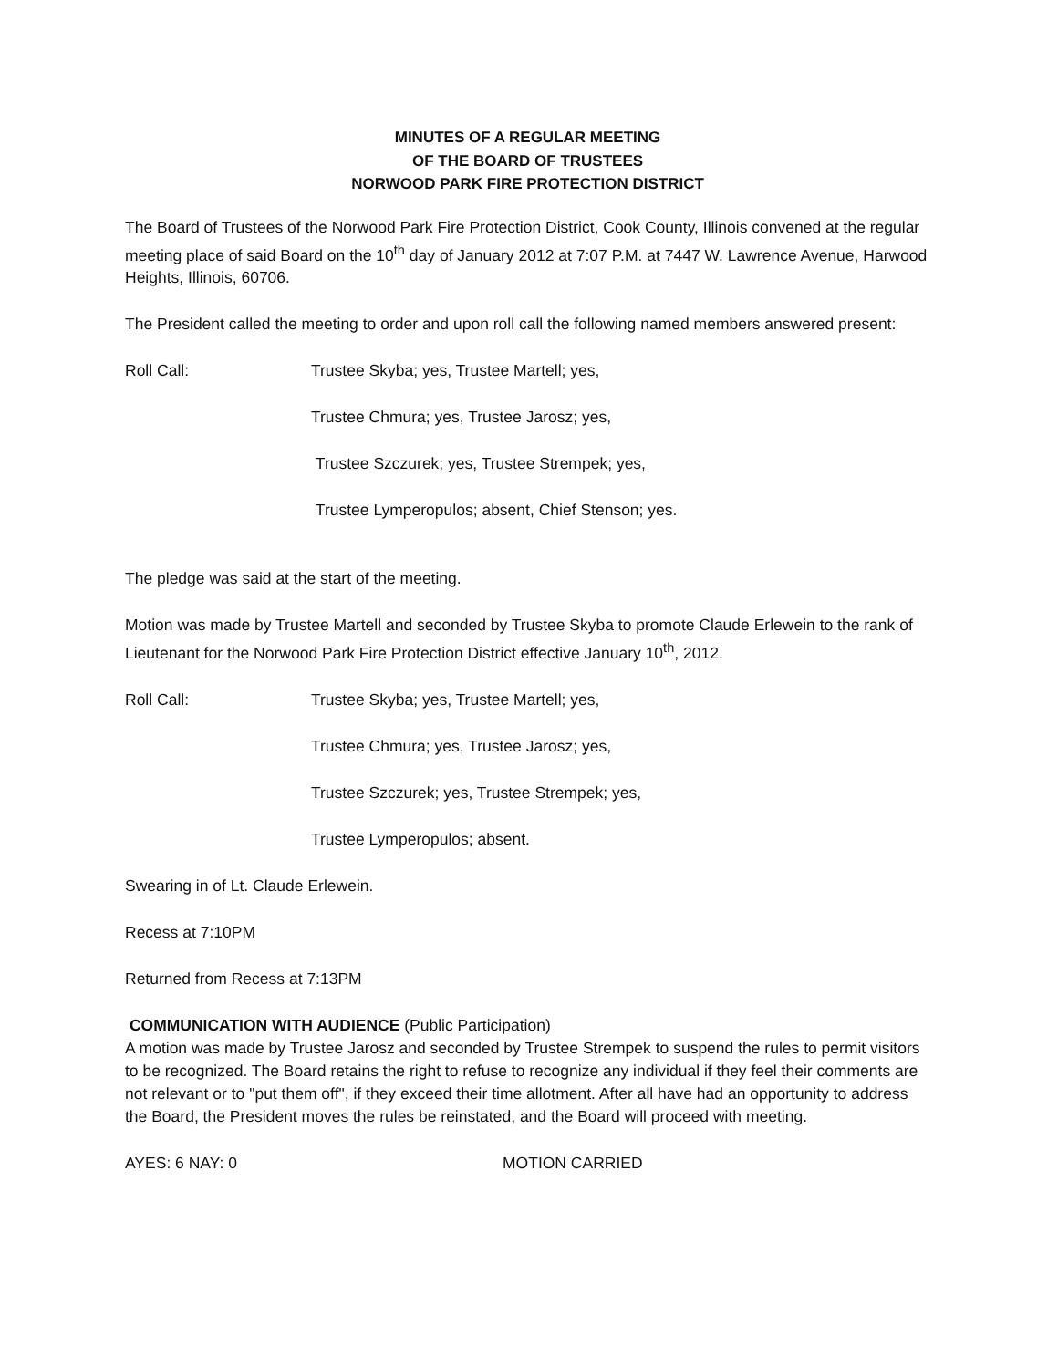MINUTES OF A REGULAR MEETING
OF THE BOARD OF TRUSTEES
NORWOOD PARK FIRE PROTECTION DISTRICT
The Board of Trustees of the Norwood Park Fire Protection District, Cook County, Illinois convened at the regular meeting place of said Board on the 10<sup>th</sup> day of January 2012 at 7:07 P.M. at 7447 W. Lawrence Avenue, Harwood Heights, Illinois, 60706.
The President called the meeting to order and upon roll call the following named members answered present:
Roll Call: Trustee Skyba; yes, Trustee Martell; yes,
Trustee Chmura; yes, Trustee Jarosz; yes,
Trustee Szczurek; yes, Trustee Strempek; yes,
Trustee Lymperopulos; absent, Chief Stenson; yes.
The pledge was said at the start of the meeting.
Motion was made by Trustee Martell and seconded by Trustee Skyba to promote Claude Erlewein to the rank of Lieutenant for the Norwood Park Fire Protection District effective January 10<sup>th</sup>, 2012.
Roll Call: Trustee Skyba; yes, Trustee Martell; yes,
Trustee Chmura; yes, Trustee Jarosz; yes,
Trustee Szczurek; yes, Trustee Strempek; yes,
Trustee Lymperopulos; absent.
Swearing in of Lt. Claude Erlewein.
Recess at 7:10PM
Returned from Recess at 7:13PM
COMMUNICATION WITH AUDIENCE (Public Participation)
A motion was made by Trustee Jarosz and seconded by Trustee Strempek to suspend the rules to permit visitors to be recognized. The Board retains the right to refuse to recognize any individual if they feel their comments are not relevant or to "put them off", if they exceed their time allotment. After all have had an opportunity to address the Board, the President moves the rules be reinstated, and the Board will proceed with meeting.
AYES: 6 NAY: 0 MOTION CARRIED